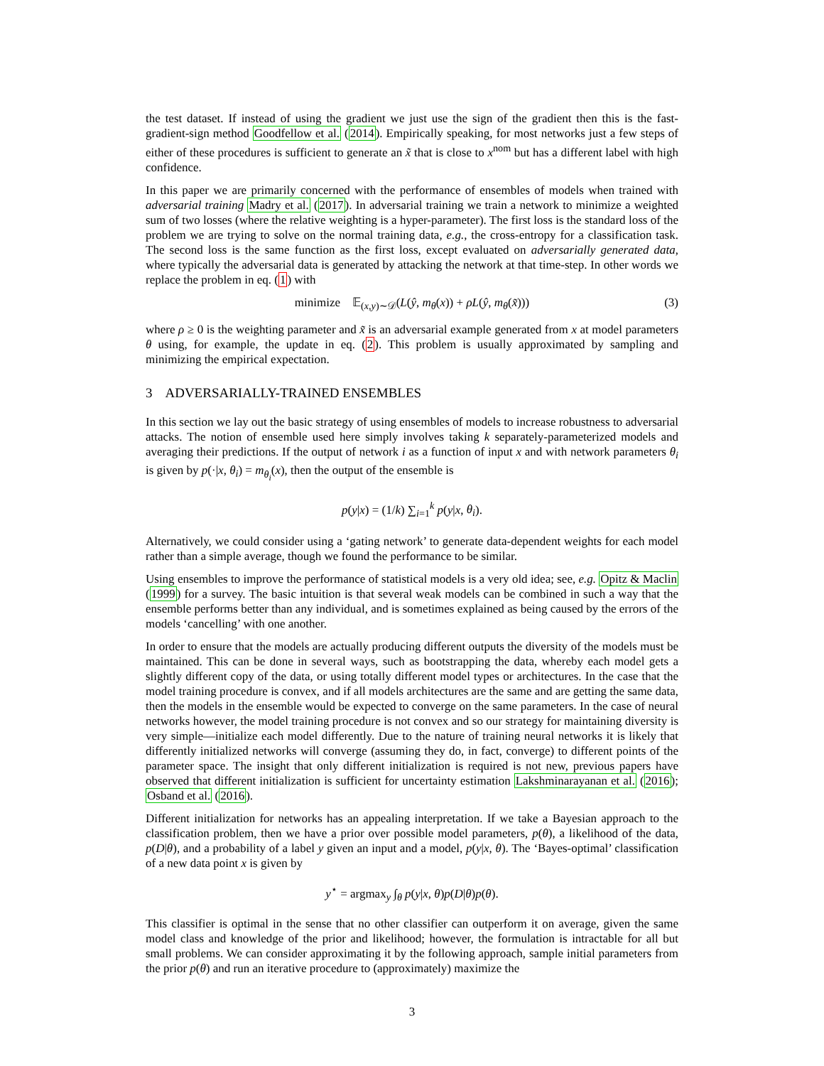the test dataset. If instead of using the gradient we just use the sign of the gradient then this is the fast-gradient-sign method Goodfellow et al. (2014). Empirically speaking, for most networks just a few steps of either of these procedures is sufficient to generate an x̃ that is close to x<sup>nom</sup> but has a different label with high confidence.
In this paper we are primarily concerned with the performance of ensembles of models when trained with adversarial training Madry et al. (2017). In adversarial training we train a network to minimize a weighted sum of two losses (where the relative weighting is a hyper-parameter). The first loss is the standard loss of the problem we are trying to solve on the normal training data, e.g., the cross-entropy for a classification task. The second loss is the same function as the first loss, except evaluated on adversarially generated data, where typically the adversarial data is generated by attacking the network at that time-step. In other words we replace the problem in eq. (1) with
minimize 𝔼<sub>(x,y)∼𝒟</sub>(L(ŷ, m<sub>θ</sub>(x)) + ρL(ŷ, m<sub>θ</sub>(x̃))) (3)
where ρ ≥ 0 is the weighting parameter and x̃ is an adversarial example generated from x at model parameters θ using, for example, the update in eq. (2). This problem is usually approximated by sampling and minimizing the empirical expectation.
3 ADVERSARIALLY-TRAINED ENSEMBLES
In this section we lay out the basic strategy of using ensembles of models to increase robustness to adversarial attacks. The notion of ensemble used here simply involves taking k separately-parameterized models and averaging their predictions. If the output of network i as a function of input x and with network parameters θ<sub>i</sub> is given by p(·|x, θ<sub>i</sub>) = m<sub>θ<sub>i</sub></sub>(x), then the output of the ensemble is
p(y|x) = (1/k) ∑<sub>i=1</sub><sup>k</sup> p(y|x, θ<sub>i</sub>).
Alternatively, we could consider using a ‘gating network’ to generate data-dependent weights for each model rather than a simple average, though we found the performance to be similar.
Using ensembles to improve the performance of statistical models is a very old idea; see, e.g. Opitz & Maclin (1999) for a survey. The basic intuition is that several weak models can be combined in such a way that the ensemble performs better than any individual, and is sometimes explained as being caused by the errors of the models ‘cancelling’ with one another.
In order to ensure that the models are actually producing different outputs the diversity of the models must be maintained. This can be done in several ways, such as bootstrapping the data, whereby each model gets a slightly different copy of the data, or using totally different model types or architectures. In the case that the model training procedure is convex, and if all models architectures are the same and are getting the same data, then the models in the ensemble would be expected to converge on the same parameters. In the case of neural networks however, the model training procedure is not convex and so our strategy for maintaining diversity is very simple—initialize each model differently. Due to the nature of training neural networks it is likely that differently initialized networks will converge (assuming they do, in fact, converge) to different points of the parameter space. The insight that only different initialization is required is not new, previous papers have observed that different initialization is sufficient for uncertainty estimation Lakshminarayanan et al. (2016); Osband et al. (2016).
Different initialization for networks has an appealing interpretation. If we take a Bayesian approach to the classification problem, then we have a prior over possible model parameters, p(θ), a likelihood of the data, p(D|θ), and a probability of a label y given an input and a model, p(y|x, θ). The ‘Bayes-optimal’ classification of a new data point x is given by
y<sup>⋆</sup> = argmax<sub>y</sub> ∫<sub>θ</sub> p(y|x, θ)p(D|θ)p(θ).
This classifier is optimal in the sense that no other classifier can outperform it on average, given the same model class and knowledge of the prior and likelihood; however, the formulation is intractable for all but small problems. We can consider approximating it by the following approach, sample initial parameters from the prior p(θ) and run an iterative procedure to (approximately) maximize the
3